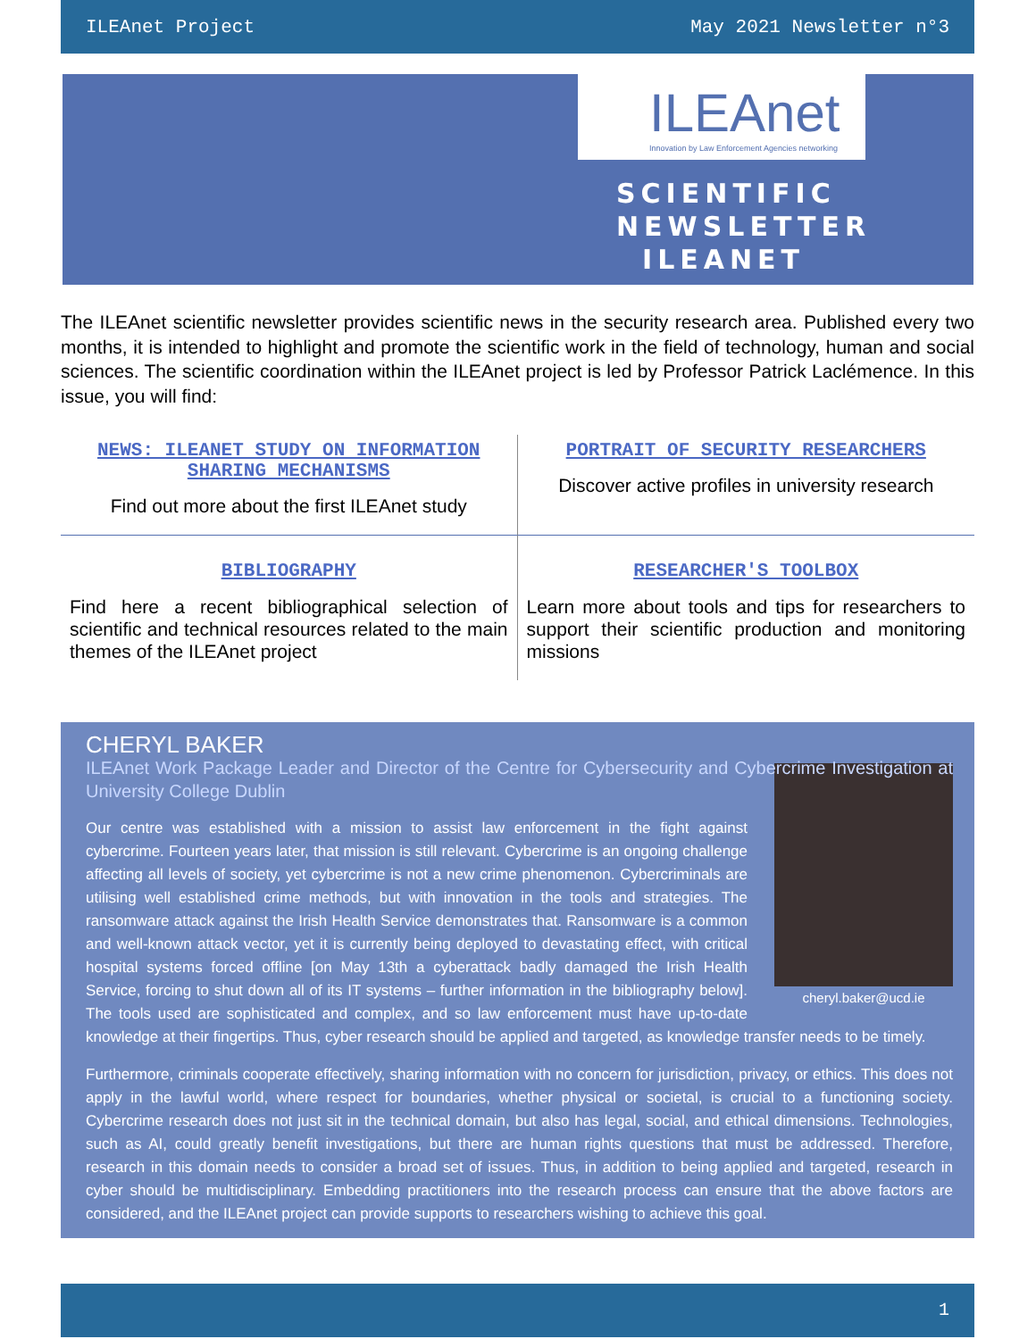ILEAnet Project May 2021 Newsletter n°3
ILEAnet
Innovation by Law Enforcement Agencies networking
SCIENTIFIC NEWSLETTER ILEANET
The ILEAnet scientific newsletter provides scientific news in the security research area. Published every two months, it is intended to highlight and promote the scientific work in the field of technology, human and social sciences. The scientific coordination within the ILEAnet project is led by Professor Patrick Laclémence. In this issue, you will find:
NEWS: ILEANET STUDY ON INFORMATION SHARING MECHANISMS
Find out more about the first ILEAnet study
PORTRAIT OF SECURITY RESEARCHERS
Discover active profiles in university research
BIBLIOGRAPHY
Find here a recent bibliographical selection of scientific and technical resources related to the main themes of the ILEAnet project
RESEARCHER'S TOOLBOX
Learn more about tools and tips for researchers to support their scientific production and monitoring missions
CHERYL BAKER
ILEAnet Work Package Leader and Director of the Centre for Cybersecurity and Cybercrime Investigation at University College Dublin
cheryl.baker@ucd.ie
Our centre was established with a mission to assist law enforcement in the fight against cybercrime. Fourteen years later, that mission is still relevant. Cybercrime is an ongoing challenge affecting all levels of society, yet cybercrime is not a new crime phenomenon. Cybercriminals are utilising well established crime methods, but with innovation in the tools and strategies. The ransomware attack against the Irish Health Service demonstrates that. Ransomware is a common and well-known attack vector, yet it is currently being deployed to devastating effect, with critical hospital systems forced offline [on May 13th a cyberattack badly damaged the Irish Health Service, forcing to shut down all of its IT systems – further information in the bibliography below]. The tools used are sophisticated and complex, and so law enforcement must have up-to-date knowledge at their fingertips. Thus, cyber research should be applied and targeted, as knowledge transfer needs to be timely.
Furthermore, criminals cooperate effectively, sharing information with no concern for jurisdiction, privacy, or ethics. This does not apply in the lawful world, where respect for boundaries, whether physical or societal, is crucial to a functioning society. Cybercrime research does not just sit in the technical domain, but also has legal, social, and ethical dimensions. Technologies, such as AI, could greatly benefit investigations, but there are human rights questions that must be addressed. Therefore, research in this domain needs to consider a broad set of issues. Thus, in addition to being applied and targeted, research in cyber should be multidisciplinary. Embedding practitioners into the research process can ensure that the above factors are considered, and the ILEAnet project can provide supports to researchers wishing to achieve this goal.
1